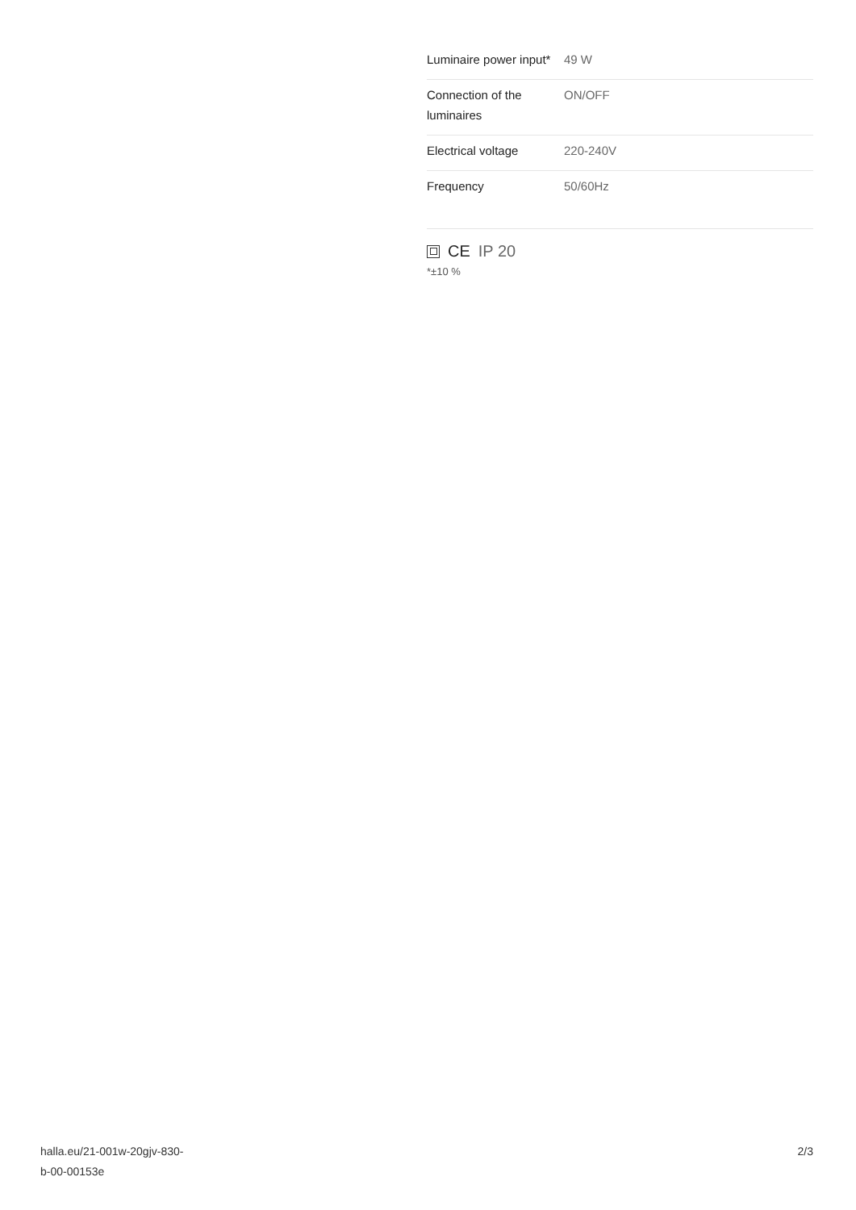| Luminaire power input* | 49 W |
| Connection of the luminaires | ON/OFF |
| Electrical voltage | 220-240V |
| Frequency | 50/60Hz |
CE IP 20
*±10 %
halla.eu/21-001w-20gjv-830-
b-00-00153e
2/3